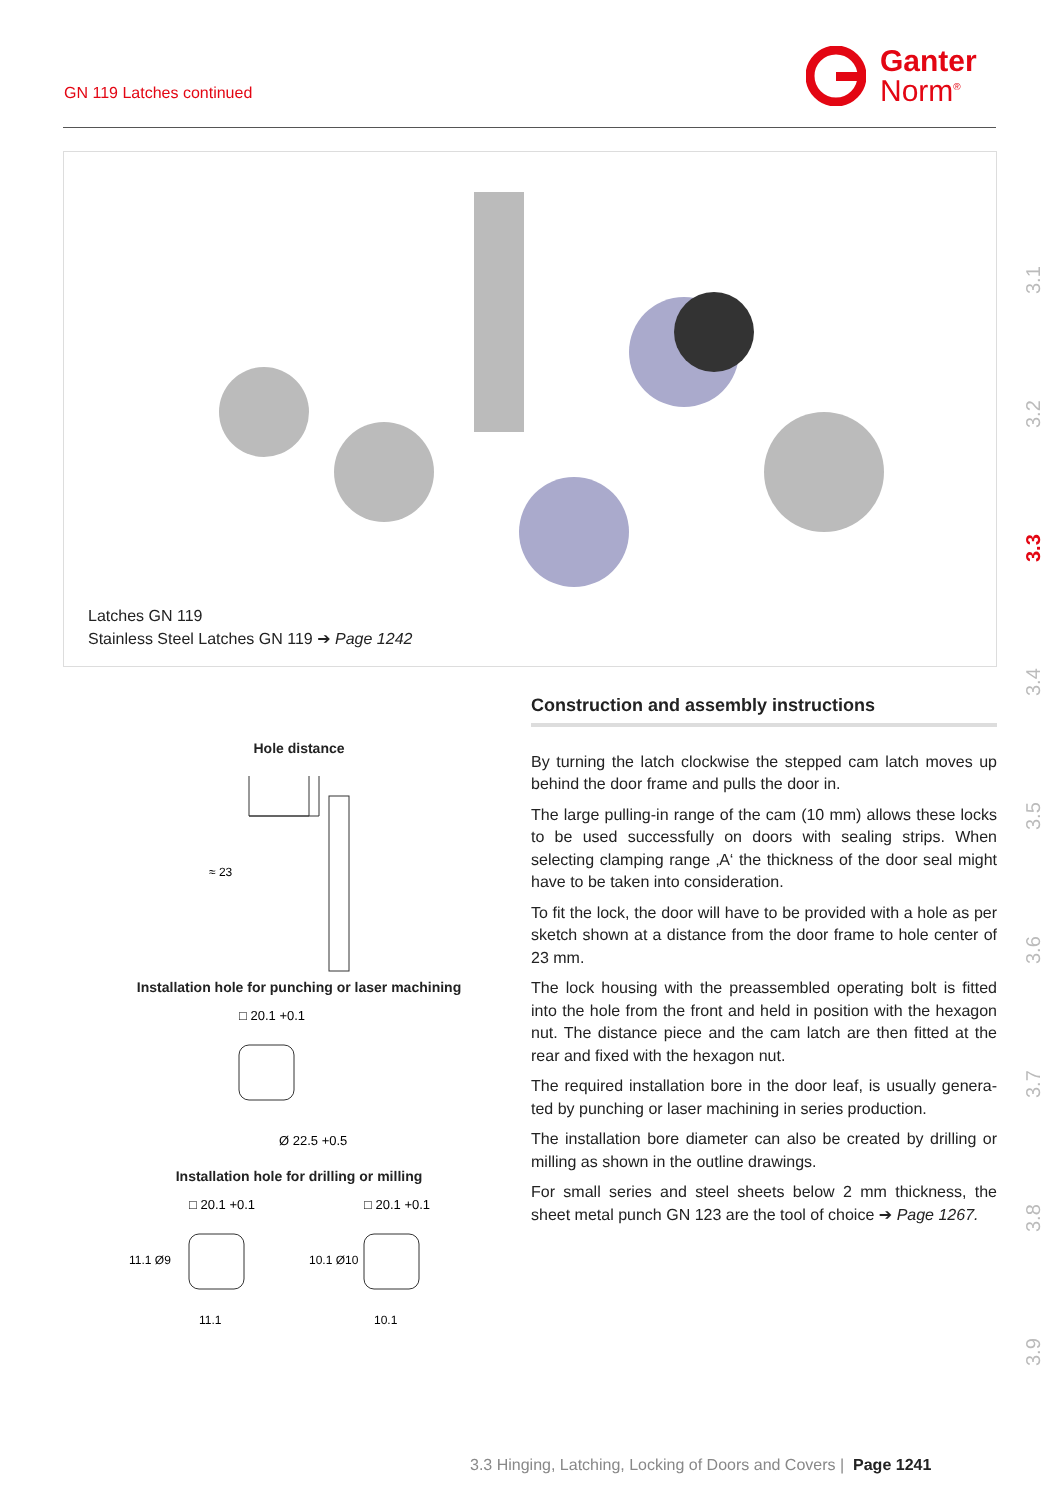GN 119 Latches continued
Ganter
Norm<sup>®</sup>
Latches GN 119
Stainless Steel Latches GN 119 ➔ Page 1242
3.1
3.2
3.3
3.4
3.5
3.6
3.7
3.8
3.9
Hole distance
≈ 23
Installation hole for punching or laser machining
□ 20.1 +0.1
Ø 22.5 +0.5
Installation hole for drilling or milling
□ 20.1 +0.1
11.1
11.1 Ø9
□ 20.1 +0.1
10.1
10.1 Ø10
Construction and assembly instructions
By turning the latch clockwise the stepped cam latch moves up behind the door frame and pulls the door in.
The large pulling-in range of the cam (10 mm) allows these locks to be used successfully on doors with sealing strips. When selecting clamping range ‚A‘ the thickness of the door seal might have to be taken into consideration.
To fit the lock, the door will have to be provided with a hole as per sketch shown at a distance from the door frame to hole center of 23 mm.
The lock housing with the preassembled operating bolt is fitted into the hole from the front and held in position with the hexagon nut. The distance piece and the cam latch are then fitted at the rear and fixed with the hexagon nut.
The required installation bore in the door leaf, is usually genera­ted by punching or laser machining in series production.
The installation bore diameter can also be created by drilling or milling as shown in the outline drawings.
For small series and steel sheets below 2 mm thickness, the sheet metal punch GN 123 are the tool of choice ➔ Page 1267.
3.3 Hinging, Latching, Locking of Doors and Covers | Page 1241